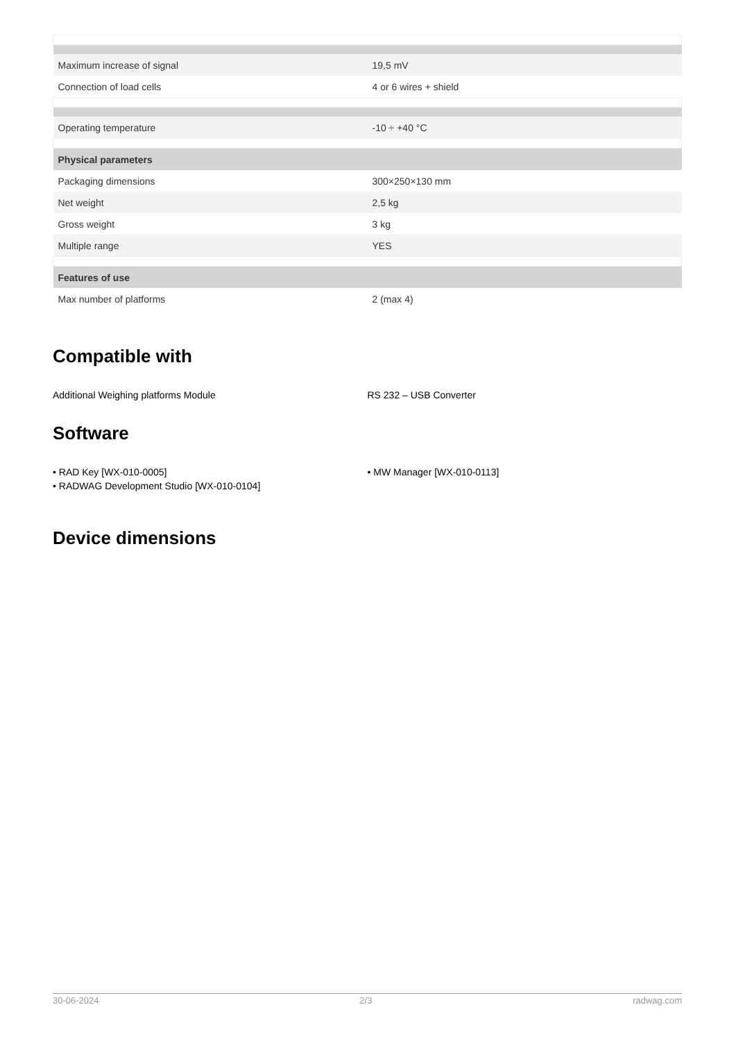| Maximum increase of signal | 19,5 mV |
| Connection of load cells | 4 or 6 wires + shield |
| Operating temperature | -10 ÷ +40 °C |
| Physical parameters | |
| Packaging dimensions | 300×250×130 mm |
| Net weight | 2,5 kg |
| Gross weight | 3 kg |
| Multiple range | YES |
| Features of use | |
| Max number of platforms | 2 (max 4) |
Compatible with
Additional Weighing platforms Module
RS 232 – USB Converter
Software
• RAD Key [WX-010-0005]
• RADWAG Development Studio [WX-010-0104]
• MW Manager [WX-010-0113]
Device dimensions
30-06-2024 2/3 radwag.com